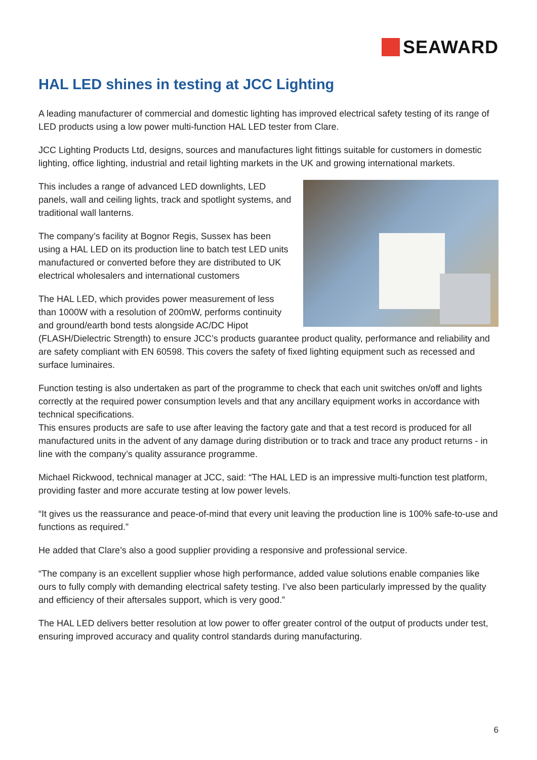SEAWARD
HAL LED shines in testing at JCC Lighting
A leading manufacturer of commercial and domestic lighting has improved electrical safety testing of its range of LED products using a low power multi-function HAL LED tester from Clare.
JCC Lighting Products Ltd, designs, sources and manufactures light fittings suitable for customers in domestic lighting, office lighting, industrial and retail lighting markets in the UK and growing international markets.
This includes a range of advanced LED downlights, LED panels, wall and ceiling lights, track and spotlight systems, and traditional wall lanterns.
The company’s facility at Bognor Regis, Sussex has been using a HAL LED on its production line to batch test LED units manufactured or converted before they are distributed to UK electrical wholesalers and international customers
The HAL LED, which provides power measurement of less than 1000W with a resolution of 200mW, performs continuity and ground/earth bond tests alongside AC/DC Hipot (FLASH/Dielectric Strength) to ensure JCC’s products guarantee product quality, performance and reliability and are safety compliant with EN 60598. This covers the safety of fixed lighting equipment such as recessed and surface luminaires.
Function testing is also undertaken as part of the programme to check that each unit switches on/off and lights correctly at the required power consumption levels and that any ancillary equipment works in accordance with technical specifications.
This ensures products are safe to use after leaving the factory gate and that a test record is produced for all manufactured units in the advent of any damage during distribution or to track and trace any product returns - in line with the company’s quality assurance programme.
Michael Rickwood, technical manager at JCC, said: “The HAL LED is an impressive multi-function test platform, providing faster and more accurate testing at low power levels.
“It gives us the reassurance and peace-of-mind that every unit leaving the production line is 100% safe-to-use and functions as required.”
He added that Clare’s also a good supplier providing a responsive and professional service.
“The company is an excellent supplier whose high performance, added value solutions enable companies like ours to fully comply with demanding electrical safety testing. I’ve also been particularly impressed by the quality and efficiency of their aftersales support, which is very good.”
The HAL LED delivers better resolution at low power to offer greater control of the output of products under test, ensuring improved accuracy and quality control standards during manufacturing.
6